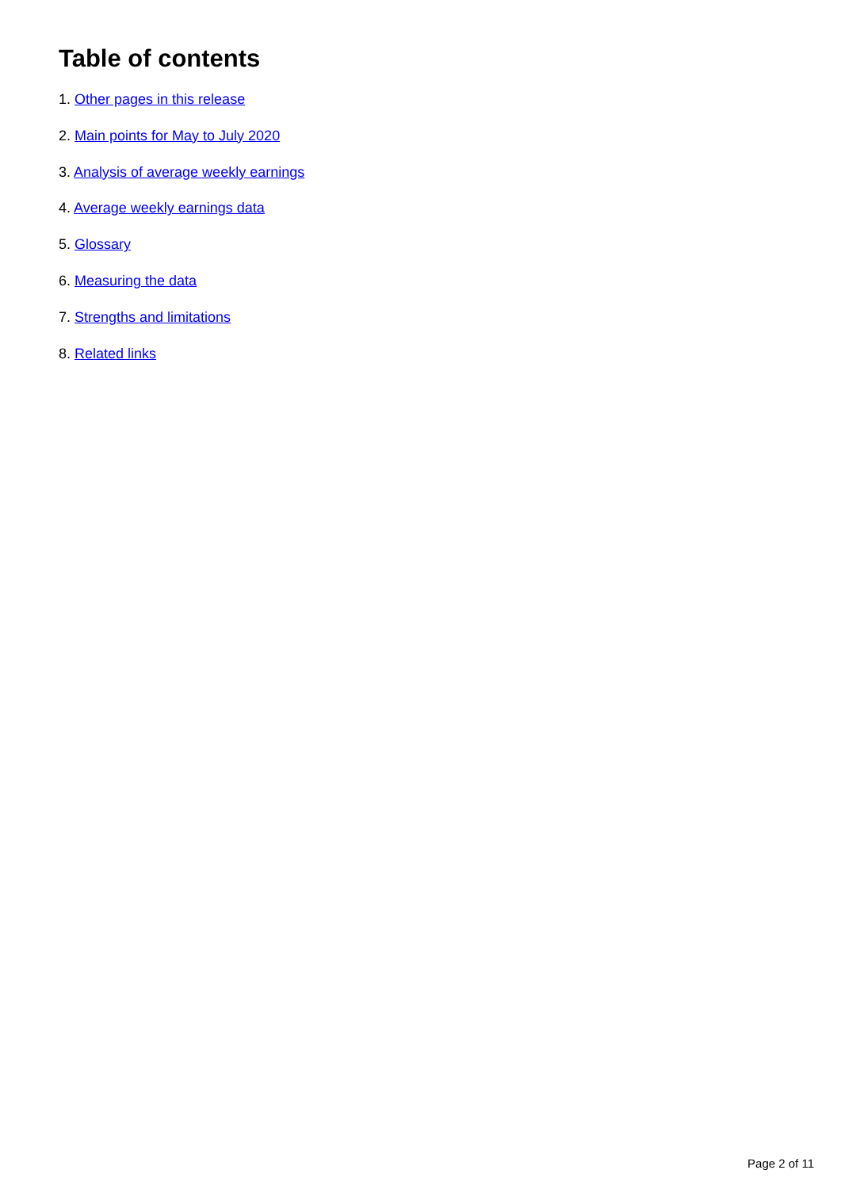Table of contents
1. Other pages in this release
2. Main points for May to July 2020
3. Analysis of average weekly earnings
4. Average weekly earnings data
5. Glossary
6. Measuring the data
7. Strengths and limitations
8. Related links
Page 2 of 11